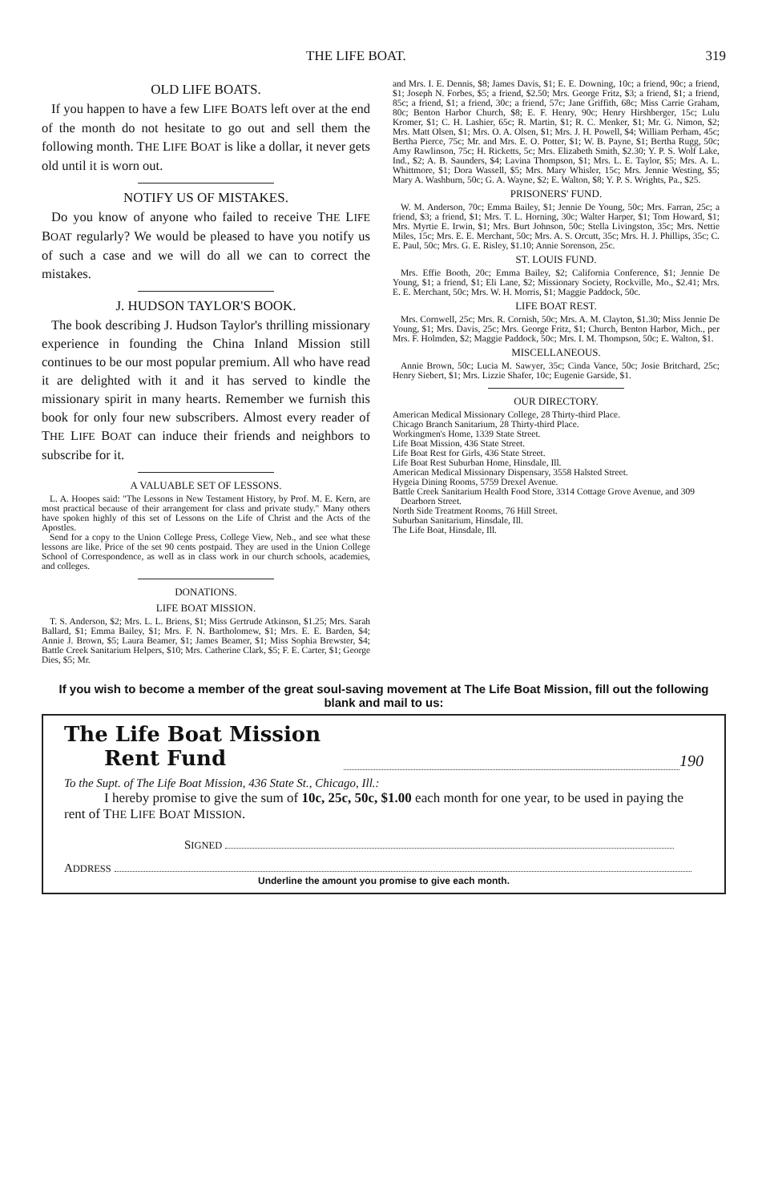THE LIFE BOAT. 319
OLD LIFE BOATS.
If you happen to have a few LIFE BOATS left over at the end of the month do not hesitate to go out and sell them the following month. THE LIFE BOAT is like a dollar, it never gets old until it is worn out.
NOTIFY US OF MISTAKES.
Do you know of anyone who failed to receive THE LIFE BOAT regularly? We would be pleased to have you notify us of such a case and we will do all we can to correct the mistakes.
J. HUDSON TAYLOR'S BOOK.
The book describing J. Hudson Taylor's thrilling missionary experience in founding the China Inland Mission still continues to be our most popular premium. All who have read it are delighted with it and it has served to kindle the missionary spirit in many hearts. Remember we furnish this book for only four new subscribers. Almost every reader of THE LIFE BOAT can induce their friends and neighbors to subscribe for it.
A VALUABLE SET OF LESSONS.
L. A. Hoopes said: "The Lessons in New Testament History, by Prof. M. E. Kern, are most practical because of their arrangement for class and private study." Many others have spoken highly of this set of Lessons on the Life of Christ and the Acts of the Apostles.
Send for a copy to the Union College Press, College View, Neb., and see what these lessons are like. Price of the set 90 cents postpaid. They are used in the Union College School of Correspondence, as well as in class work in our church schools, academies, and colleges.
DONATIONS.
LIFE BOAT MISSION.
T. S. Anderson, $2; Mrs. L. L. Briens, $1; Miss Gertrude Atkinson, $1.25; Mrs. Sarah Ballard, $1; Emma Bailey, $1; Mrs. F. N. Bartholomew, $1; Mrs. E. E. Barden, $4; Annie J. Brown, $5; Laura Beamer, $1; James Beamer, $1; Miss Sophia Brewster, $4; Battle Creek Sanitarium Helpers, $10; Mrs. Catherine Clark, $5; F. E. Carter, $1; George Dies, $5; Mr.
and Mrs. I. E. Dennis, $8; James Davis, $1; E. E. Downing, 10c; a friend, 90c; a friend, $1; Joseph N. Forbes, $5; a friend, $2.50; Mrs. George Fritz, $3; a friend, $1; a friend, 85c; a friend, $1; a friend, 30c; a friend, 57c; Jane Griffith, 68c; Miss Carrie Graham, 80c; Benton Harbor Church, $8; E. F. Henry, 90c; Henry Hirshberger, 15c; Lulu Kromer, $1; C. H. Lashier, 65c; R. Martin, $1; R. C. Menker, $1; Mr. G. Nimon, $2; Mrs. Matt Olsen, $1; Mrs. O. A. Olsen, $1; Mrs. J. H. Powell, $4; William Perham, 45c; Bertha Pierce, 75c; Mr. and Mrs. E. O. Potter, $1; W. B. Payne, $1; Bertha Rugg, 50c; Amy Rawlinson, 75c; H. Ricketts, 5c; Mrs. Elizabeth Smith, $2.30; Y. P. S. Wolf Lake, Ind., $2; A. B. Saunders, $4; Lavina Thompson, $1; Mrs. L. E. Taylor, $5; Mrs. A. L. Whittmore, $1; Dora Wassell, $5; Mrs. Mary Whisler, 15c; Mrs. Jennie Westing, $5; Mary A. Washburn, 50c; G. A. Wayne, $2; E. Walton, $8; Y. P. S. Wrights, Pa., $25.
PRISONERS' FUND.
W. M. Anderson, 70c; Emma Bailey, $1; Jennie De Young, 50c; Mrs. Farran, 25c; a friend, $3; a friend, $1; Mrs. T. L. Horning, 30c; Walter Harper, $1; Tom Howard, $1; Mrs. Myrtie E. Irwin, $1; Mrs. Burt Johnson, 50c; Stella Livingston, 35c; Mrs. Nettie Miles, 15c; Mrs. E. E. Merchant, 50c; Mrs. A. S. Orcutt, 35c; Mrs. H. J. Phillips, 35c; C. E. Paul, 50c; Mrs. G. E. Risley, $1.10; Annie Sorenson, 25c.
ST. LOUIS FUND.
Mrs. Effie Booth, 20c; Emma Bailey, $2; California Conference, $1; Jennie De Young, $1; a friend, $1; Eli Lane, $2; Missionary Society, Rockville, Mo., $2.41; Mrs. E. E. Merchant, 50c; Mrs. W. H. Morris, $1; Maggie Paddock, 50c.
LIFE BOAT REST.
Mrs. Cornwell, 25c; Mrs. R. Cornish, 50c; Mrs. A. M. Clayton, $1.30; Miss Jennie De Young, $1; Mrs. Davis, 25c; Mrs. George Fritz, $1; Church, Benton Harbor, Mich., per Mrs. F. Holmden, $2; Maggie Paddock, 50c; Mrs. I. M. Thompson, 50c; E. Walton, $1.
MISCELLANEOUS.
Annie Brown, 50c; Lucia M. Sawyer, 35c; Cinda Vance, 50c; Josie Britchard, 25c; Henry Siebert, $1; Mrs. Lizzie Shafer, 10c; Eugenie Garside, $1.
OUR DIRECTORY.
American Medical Missionary College, 28 Thirty-third Place.
Chicago Branch Sanitarium, 28 Thirty-third Place.
Workingmen's Home, 1339 State Street.
Life Boat Mission, 436 State Street.
Life Boat Rest for Girls, 436 State Street.
Life Boat Rest Suburban Home, Hinsdale, Ill.
American Medical Missionary Dispensary, 3558 Halsted Street.
Hygeia Dining Rooms, 5759 Drexel Avenue.
Battle Creek Sanitarium Health Food Store, 3314 Cottage Grove Avenue, and 309 Dearborn Street.
North Side Treatment Rooms, 76 Hill Street.
Suburban Sanitarium, Hinsdale, Ill.
The Life Boat, Hinsdale, Ill.
If you wish to become a member of the great soul-saving movement at The Life Boat Mission, fill out the following blank and mail to us:
The Life Boat Mission
Rent Fund 190
To the Supt. of The Life Boat Mission, 436 State St., Chicago, Ill.:
I hereby promise to give the sum of 10c, 25c, 50c, $1.00 each month for one year, to be used in paying the rent of THE LIFE BOAT MISSION.
SIGNED
ADDRESS
Underline the amount you promise to give each month.